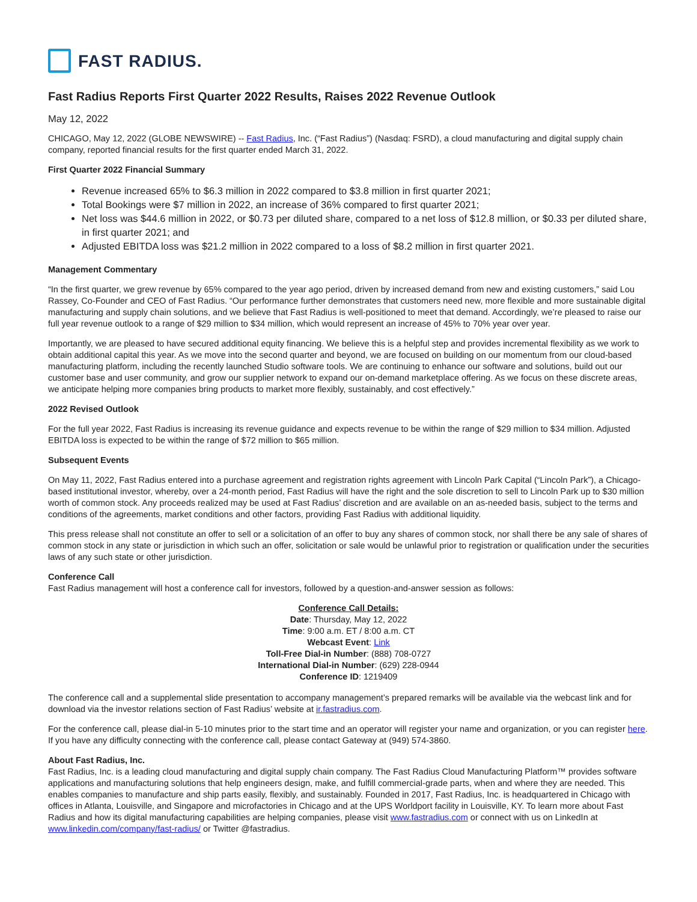FAST RADIUS.
Fast Radius Reports First Quarter 2022 Results, Raises 2022 Revenue Outlook
May 12, 2022
CHICAGO, May 12, 2022 (GLOBE NEWSWIRE) -- Fast Radius, Inc. (“Fast Radius”) (Nasdaq: FSRD), a cloud manufacturing and digital supply chain company, reported financial results for the first quarter ended March 31, 2022.
First Quarter 2022 Financial Summary
Revenue increased 65% to $6.3 million in 2022 compared to $3.8 million in first quarter 2021;
Total Bookings were $7 million in 2022, an increase of 36% compared to first quarter 2021;
Net loss was $44.6 million in 2022, or $0.73 per diluted share, compared to a net loss of $12.8 million, or $0.33 per diluted share, in first quarter 2021; and
Adjusted EBITDA loss was $21.2 million in 2022 compared to a loss of $8.2 million in first quarter 2021.
Management Commentary
“In the first quarter, we grew revenue by 65% compared to the year ago period, driven by increased demand from new and existing customers,” said Lou Rassey, Co-Founder and CEO of Fast Radius. “Our performance further demonstrates that customers need new, more flexible and more sustainable digital manufacturing and supply chain solutions, and we believe that Fast Radius is well-positioned to meet that demand. Accordingly, we’re pleased to raise our full year revenue outlook to a range of $29 million to $34 million, which would represent an increase of 45% to 70% year over year.
Importantly, we are pleased to have secured additional equity financing. We believe this is a helpful step and provides incremental flexibility as we work to obtain additional capital this year. As we move into the second quarter and beyond, we are focused on building on our momentum from our cloud-based manufacturing platform, including the recently launched Studio software tools. We are continuing to enhance our software and solutions, build out our customer base and user community, and grow our supplier network to expand our on-demand marketplace offering. As we focus on these discrete areas, we anticipate helping more companies bring products to market more flexibly, sustainably, and cost effectively.”
2022 Revised Outlook
For the full year 2022, Fast Radius is increasing its revenue guidance and expects revenue to be within the range of $29 million to $34 million. Adjusted EBITDA loss is expected to be within the range of $72 million to $65 million.
Subsequent Events
On May 11, 2022, Fast Radius entered into a purchase agreement and registration rights agreement with Lincoln Park Capital (“Lincoln Park”), a Chicago-based institutional investor, whereby, over a 24-month period, Fast Radius will have the right and the sole discretion to sell to Lincoln Park up to $30 million worth of common stock. Any proceeds realized may be used at Fast Radius’ discretion and are available on an as-needed basis, subject to the terms and conditions of the agreements, market conditions and other factors, providing Fast Radius with additional liquidity.
This press release shall not constitute an offer to sell or a solicitation of an offer to buy any shares of common stock, nor shall there be any sale of shares of common stock in any state or jurisdiction in which such an offer, solicitation or sale would be unlawful prior to registration or qualification under the securities laws of any such state or other jurisdiction.
Conference Call
Fast Radius management will host a conference call for investors, followed by a question-and-answer session as follows:
Conference Call Details:
Date: Thursday, May 12, 2022
Time: 9:00 a.m. ET / 8:00 a.m. CT
Webcast Event: Link
Toll-Free Dial-in Number: (888) 708-0727
International Dial-in Number: (629) 228-0944
Conference ID: 1219409
The conference call and a supplemental slide presentation to accompany management’s prepared remarks will be available via the webcast link and for download via the investor relations section of Fast Radius’ website at ir.fastradius.com.
For the conference call, please dial-in 5-10 minutes prior to the start time and an operator will register your name and organization, or you can register here. If you have any difficulty connecting with the conference call, please contact Gateway at (949) 574-3860.
About Fast Radius, Inc.
Fast Radius, Inc. is a leading cloud manufacturing and digital supply chain company. The Fast Radius Cloud Manufacturing Platform™ provides software applications and manufacturing solutions that help engineers design, make, and fulfill commercial-grade parts, when and where they are needed. This enables companies to manufacture and ship parts easily, flexibly, and sustainably. Founded in 2017, Fast Radius, Inc. is headquartered in Chicago with offices in Atlanta, Louisville, and Singapore and microfactories in Chicago and at the UPS Worldport facility in Louisville, KY. To learn more about Fast Radius and how its digital manufacturing capabilities are helping companies, please visit www.fastradius.com or connect with us on LinkedIn at www.linkedin.com/company/fast-radius/ or Twitter @fastradius.